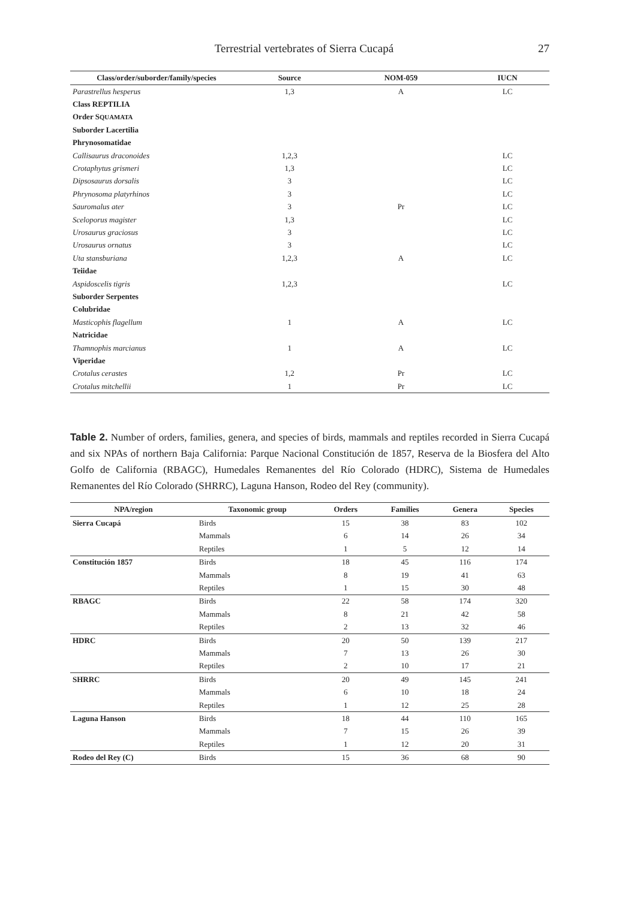Terrestrial vertebrates of Sierra Cucapá 27
| Class/order/suborder/family/species | Source | NOM-059 | IUCN |
| --- | --- | --- | --- |
| Parastrellus hesperus | 1,3 | A | LC |
| Class REPTILIA | | | |
| Order S QUAMATA | | | |
| Suborder Lacertilia | | | |
| Phrynosomatidae | | | |
| Callisaurus draconoides | 1,2,3 | | LC |
| Crotaphytus grismeri | 1,3 | | LC |
| Dipsosaurus dorsalis | 3 | | LC |
| Phrynosoma platyrhinos | 3 | | LC |
| Sauromalus ater | 3 | Pr | LC |
| Sceloporus magister | 1,3 | | LC |
| Urosaurus graciosus | 3 | | LC |
| Urosaurus ornatus | 3 | | LC |
| Uta stansburiana | 1,2,3 | A | LC |
| Teiidae | | | |
| Aspidoscelis tigris | 1,2,3 | | LC |
| Suborder Serpentes | | | |
| Colubridae | | | |
| Masticophis flagellum | 1 | A | LC |
| Natricidae | | | |
| Thamnophis marcianus | 1 | A | LC |
| Viperidae | | | |
| Crotalus cerastes | 1,2 | Pr | LC |
| Crotalus mitchellii | 1 | Pr | LC |
Table 2. Number of orders, families, genera, and species of birds, mammals and reptiles recorded in Sierra Cucapá and six NPAs of northern Baja California: Parque Nacional Constitución de 1857, Reserva de la Biosfera del Alto Golfo de California (RBAGC), Humedales Remanentes del Río Colorado (HDRC), Sistema de Humedales Remanentes del Río Colorado (SHRRC), Laguna Hanson, Rodeo del Rey (community).
| NPA/region | Taxonomic group | Orders | Families | Genera | Species |
| --- | --- | --- | --- | --- | --- |
| Sierra Cucapá | Birds | 15 | 38 | 83 | 102 |
| | Mammals | 6 | 14 | 26 | 34 |
| | Reptiles | 1 | 5 | 12 | 14 |
| Constitución 1857 | Birds | 18 | 45 | 116 | 174 |
| | Mammals | 8 | 19 | 41 | 63 |
| | Reptiles | 1 | 15 | 30 | 48 |
| RBAGC | Birds | 22 | 58 | 174 | 320 |
| | Mammals | 8 | 21 | 42 | 58 |
| | Reptiles | 2 | 13 | 32 | 46 |
| HDRC | Birds | 20 | 50 | 139 | 217 |
| | Mammals | 7 | 13 | 26 | 30 |
| | Reptiles | 2 | 10 | 17 | 21 |
| SHRRC | Birds | 20 | 49 | 145 | 241 |
| | Mammals | 6 | 10 | 18 | 24 |
| | Reptiles | 1 | 12 | 25 | 28 |
| Laguna Hanson | Birds | 18 | 44 | 110 | 165 |
| | Mammals | 7 | 15 | 26 | 39 |
| | Reptiles | 1 | 12 | 20 | 31 |
| Rodeo del Rey (C) | Birds | 15 | 36 | 68 | 90 |